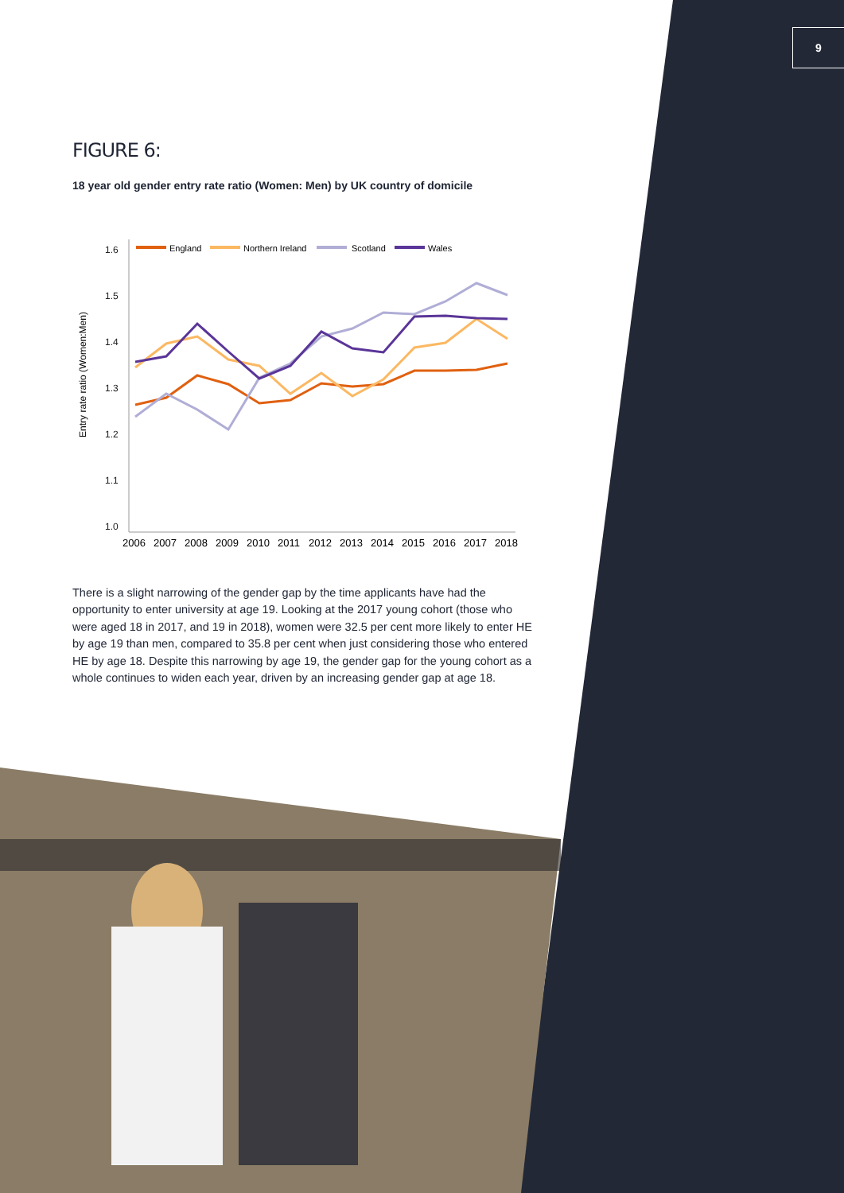9
FIGURE 6:
18 year old gender entry rate ratio (Women: Men) by UK country of domicile
Entry rate ratio (Women:Men)
1.6
1.5
1.4
1.3
1.2
1.1
1.0
England
Northern Ireland
Scotland
Wales
2006
2007
2008
2009
2010
2011
2012
2013
2014
2015
2016
2017
2018
There is a slight narrowing of the gender gap by the time applicants have had the opportunity to enter university at age 19. Looking at the 2017 young cohort (those who were aged 18 in 2017, and 19 in 2018), women were 32.5 per cent more likely to enter HE by age 19 than men, compared to 35.8 per cent when just considering those who entered HE by age 18. Despite this narrowing by age 19, the gender gap for the young cohort as a whole continues to widen each year, driven by an increasing gender gap at age 18.